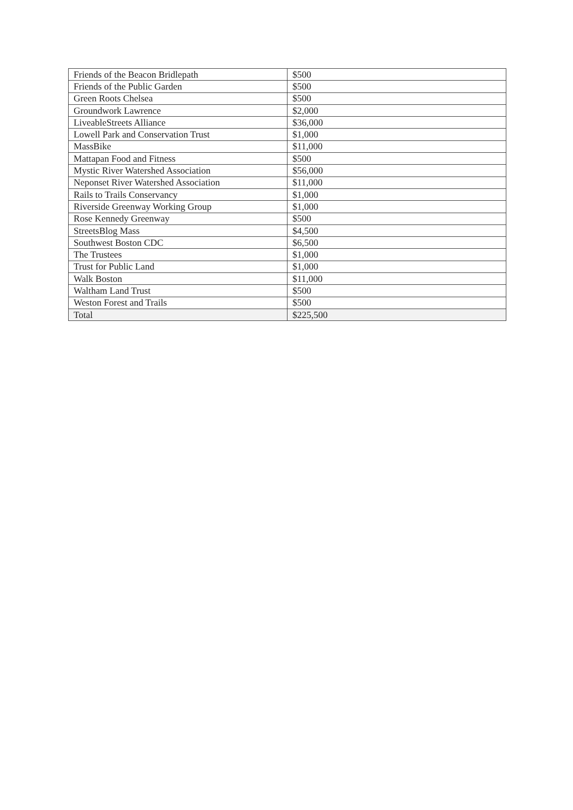| Friends of the Beacon Bridlepath | $500 |
| Friends of the Public Garden | $500 |
| Green Roots Chelsea | $500 |
| Groundwork Lawrence | $2,000 |
| LiveableStreets Alliance | $36,000 |
| Lowell Park and Conservation Trust | $1,000 |
| MassBike | $11,000 |
| Mattapan Food and Fitness | $500 |
| Mystic River Watershed Association | $56,000 |
| Neponset River Watershed Association | $11,000 |
| Rails to Trails Conservancy | $1,000 |
| Riverside Greenway Working Group | $1,000 |
| Rose Kennedy Greenway | $500 |
| StreetsBlog Mass | $4,500 |
| Southwest Boston CDC | $6,500 |
| The Trustees | $1,000 |
| Trust for Public Land | $1,000 |
| Walk Boston | $11,000 |
| Waltham Land Trust | $500 |
| Weston Forest and Trails | $500 |
| Total | $225,500 |